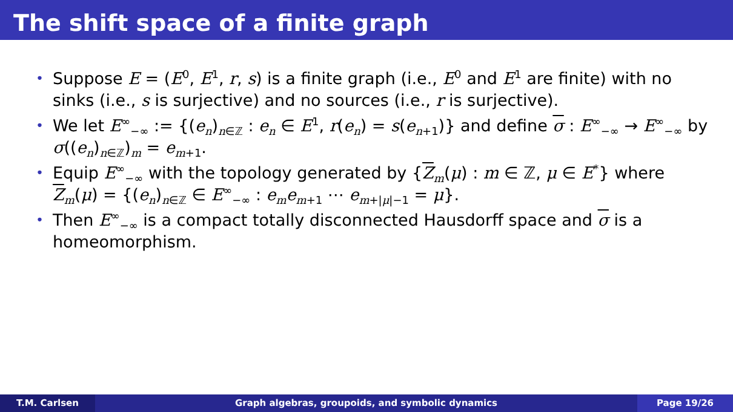The shift space of a finite graph
• Suppose E = (E<sup>0</sup>, E<sup>1</sup>, r, s) is a finite graph (i.e., E<sup>0</sup> and E<sup>1</sup> are finite) with no sinks (i.e., s is surjective) and no sources (i.e., r is surjective).
• We let E<sup>∞</sup><sub>−∞</sub> := {(e<sub>n</sub>)<sub>n∈ℤ</sub> : e<sub>n</sub> ∈ E<sup>1</sup>, r(e<sub>n</sub>) = s(e<sub>n+1</sub>)} and define σ : E<sup>∞</sup><sub>−∞</sub> → E<sup>∞</sup><sub>−∞</sub> by σ((e<sub>n</sub>)<sub>n∈ℤ</sub>)<sub>m</sub> = e<sub>m+1</sub>.
• Equip E<sup>∞</sup><sub>−∞</sub> with the topology generated by {Z<sub>m</sub>(μ) : m ∈ ℤ, μ ∈ E<sup>*</sup>} where Z<sub>m</sub>(μ) = {(e<sub>n</sub>)<sub>n∈ℤ</sub> ∈ E<sup>∞</sup><sub>−∞</sub> : e<sub>m</sub>e<sub>m+1</sub> ⋯ e<sub>m+|μ|−1</sub> = μ}.
• Then E<sup>∞</sup><sub>−∞</sub> is a compact totally disconnected Hausdorff space and σ is a homeomorphism.
T.M. Carlsen Graph algebras, groupoids, and symbolic dynamics
Page 19/26